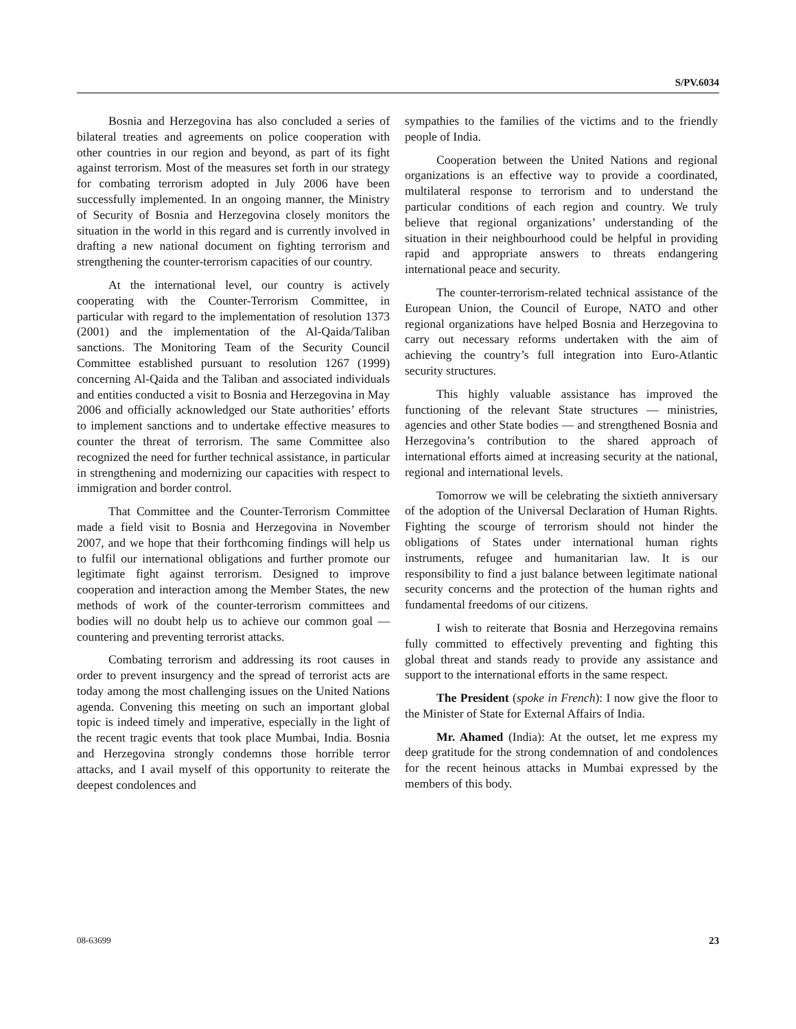S/PV.6034
Bosnia and Herzegovina has also concluded a series of bilateral treaties and agreements on police cooperation with other countries in our region and beyond, as part of its fight against terrorism. Most of the measures set forth in our strategy for combating terrorism adopted in July 2006 have been successfully implemented. In an ongoing manner, the Ministry of Security of Bosnia and Herzegovina closely monitors the situation in the world in this regard and is currently involved in drafting a new national document on fighting terrorism and strengthening the counter-terrorism capacities of our country.
At the international level, our country is actively cooperating with the Counter-Terrorism Committee, in particular with regard to the implementation of resolution 1373 (2001) and the implementation of the Al-Qaida/Taliban sanctions. The Monitoring Team of the Security Council Committee established pursuant to resolution 1267 (1999) concerning Al-Qaida and the Taliban and associated individuals and entities conducted a visit to Bosnia and Herzegovina in May 2006 and officially acknowledged our State authorities’ efforts to implement sanctions and to undertake effective measures to counter the threat of terrorism. The same Committee also recognized the need for further technical assistance, in particular in strengthening and modernizing our capacities with respect to immigration and border control.
That Committee and the Counter-Terrorism Committee made a field visit to Bosnia and Herzegovina in November 2007, and we hope that their forthcoming findings will help us to fulfil our international obligations and further promote our legitimate fight against terrorism. Designed to improve cooperation and interaction among the Member States, the new methods of work of the counter-terrorism committees and bodies will no doubt help us to achieve our common goal — countering and preventing terrorist attacks.
Combating terrorism and addressing its root causes in order to prevent insurgency and the spread of terrorist acts are today among the most challenging issues on the United Nations agenda. Convening this meeting on such an important global topic is indeed timely and imperative, especially in the light of the recent tragic events that took place Mumbai, India. Bosnia and Herzegovina strongly condemns those horrible terror attacks, and I avail myself of this opportunity to reiterate the deepest condolences and
sympathies to the families of the victims and to the friendly people of India.
Cooperation between the United Nations and regional organizations is an effective way to provide a coordinated, multilateral response to terrorism and to understand the particular conditions of each region and country. We truly believe that regional organizations’ understanding of the situation in their neighbourhood could be helpful in providing rapid and appropriate answers to threats endangering international peace and security.
The counter-terrorism-related technical assistance of the European Union, the Council of Europe, NATO and other regional organizations have helped Bosnia and Herzegovina to carry out necessary reforms undertaken with the aim of achieving the country’s full integration into Euro-Atlantic security structures.
This highly valuable assistance has improved the functioning of the relevant State structures — ministries, agencies and other State bodies — and strengthened Bosnia and Herzegovina’s contribution to the shared approach of international efforts aimed at increasing security at the national, regional and international levels.
Tomorrow we will be celebrating the sixtieth anniversary of the adoption of the Universal Declaration of Human Rights. Fighting the scourge of terrorism should not hinder the obligations of States under international human rights instruments, refugee and humanitarian law. It is our responsibility to find a just balance between legitimate national security concerns and the protection of the human rights and fundamental freedoms of our citizens.
I wish to reiterate that Bosnia and Herzegovina remains fully committed to effectively preventing and fighting this global threat and stands ready to provide any assistance and support to the international efforts in the same respect.
The President (spoke in French): I now give the floor to the Minister of State for External Affairs of India.
Mr. Ahamed (India): At the outset, let me express my deep gratitude for the strong condemnation of and condolences for the recent heinous attacks in Mumbai expressed by the members of this body.
08-63699 23